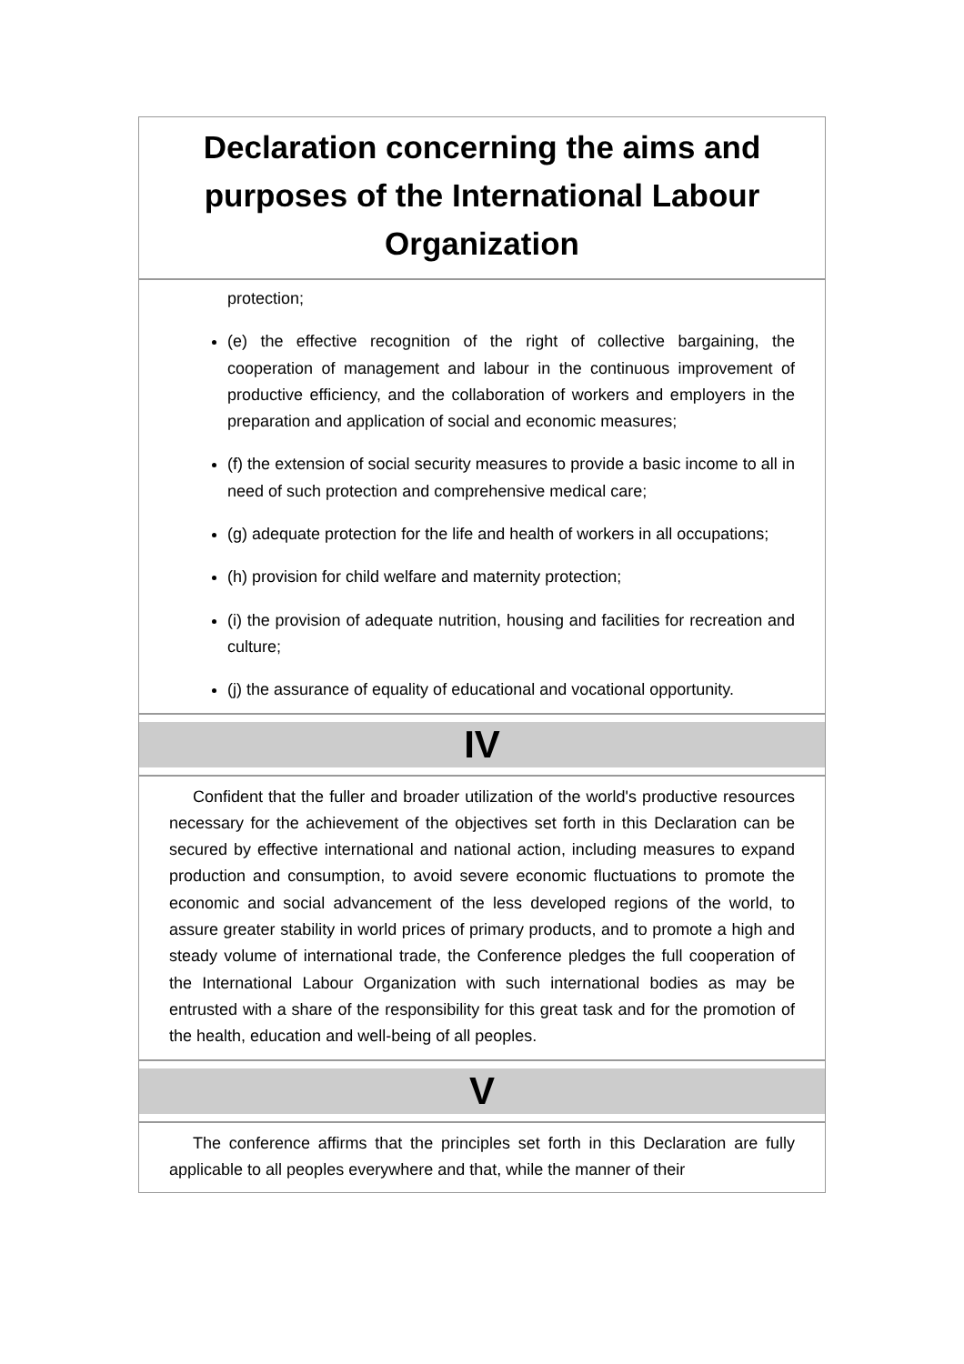Declaration concerning the aims and purposes of the International Labour Organization
protection;
(e) the effective recognition of the right of collective bargaining, the cooperation of management and labour in the continuous improvement of productive efficiency, and the collaboration of workers and employers in the preparation and application of social and economic measures;
(f) the extension of social security measures to provide a basic income to all in need of such protection and comprehensive medical care;
(g) adequate protection for the life and health of workers in all occupations;
(h) provision for child welfare and maternity protection;
(i) the provision of adequate nutrition, housing and facilities for recreation and culture;
(j) the assurance of equality of educational and vocational opportunity.
IV
Confident that the fuller and broader utilization of the world's productive resources necessary for the achievement of the objectives set forth in this Declaration can be secured by effective international and national action, including measures to expand production and consumption, to avoid severe economic fluctuations to promote the economic and social advancement of the less developed regions of the world, to assure greater stability in world prices of primary products, and to promote a high and steady volume of international trade, the Conference pledges the full cooperation of the International Labour Organization with such international bodies as may be entrusted with a share of the responsibility for this great task and for the promotion of the health, education and well-being of all peoples.
V
The conference affirms that the principles set forth in this Declaration are fully applicable to all peoples everywhere and that, while the manner of their